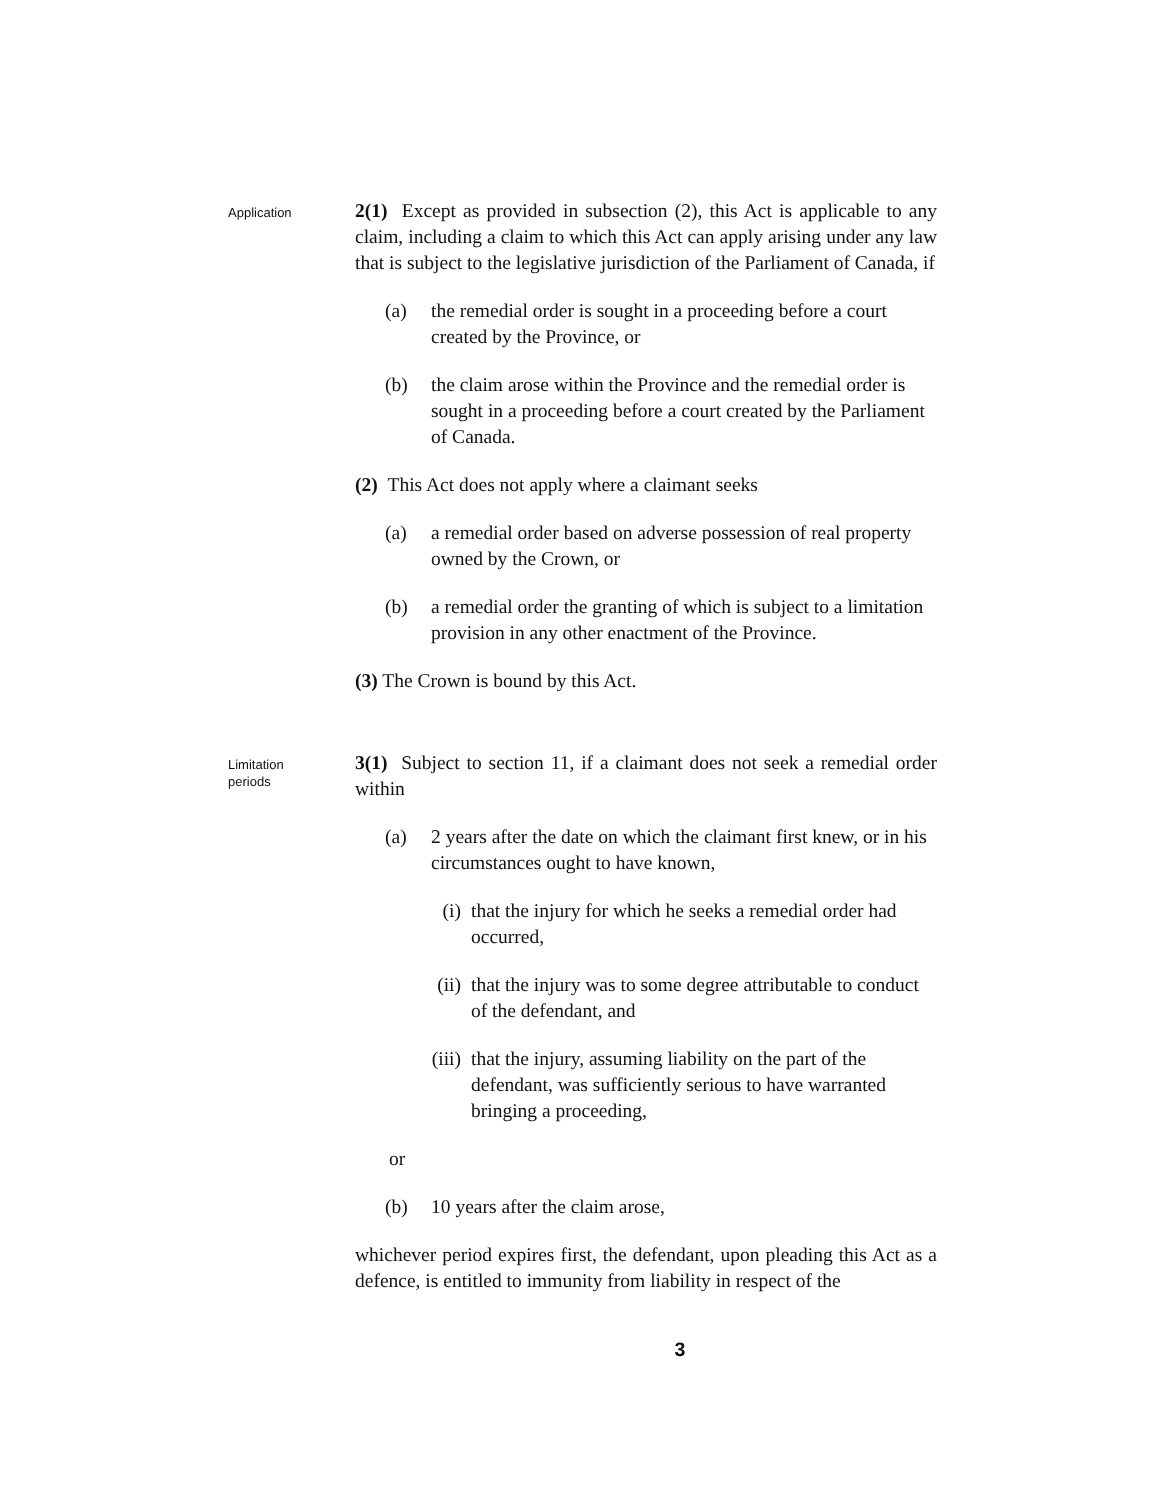Application
2(1) Except as provided in subsection (2), this Act is applicable to any claim, including a claim to which this Act can apply arising under any law that is subject to the legislative jurisdiction of the Parliament of Canada, if
(a) the remedial order is sought in a proceeding before a court created by the Province, or
(b) the claim arose within the Province and the remedial order is sought in a proceeding before a court created by the Parliament of Canada.
(2) This Act does not apply where a claimant seeks
(a) a remedial order based on adverse possession of real property owned by the Crown, or
(b) a remedial order the granting of which is subject to a limitation provision in any other enactment of the Province.
(3) The Crown is bound by this Act.
Limitation
periods
3(1) Subject to section 11, if a claimant does not seek a remedial order within
(a) 2 years after the date on which the claimant first knew, or in his circumstances ought to have known,
(i) that the injury for which he seeks a remedial order had occurred,
(ii) that the injury was to some degree attributable to conduct of the defendant, and
(iii) that the injury, assuming liability on the part of the defendant, was sufficiently serious to have warranted bringing a proceeding,
or
(b) 10 years after the claim arose,
whichever period expires first, the defendant, upon pleading this Act as a defence, is entitled to immunity from liability in respect of the
3